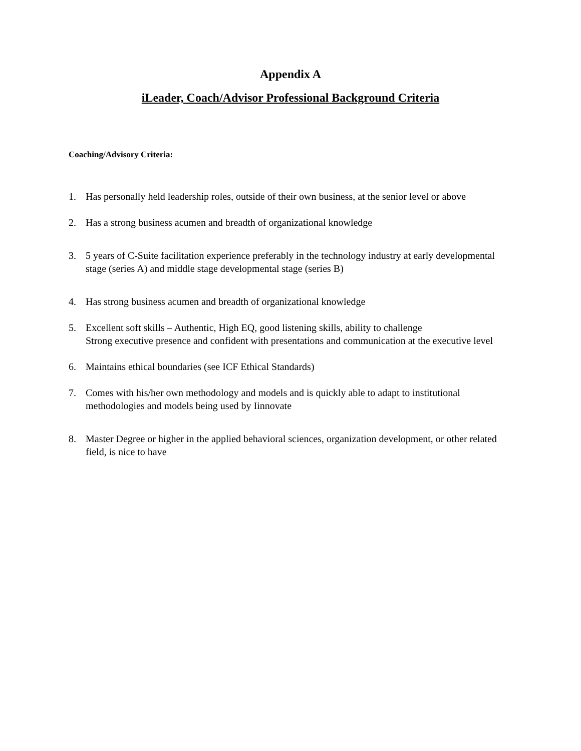Appendix A
iLeader, Coach/Advisor Professional Background Criteria
Coaching/Advisory Criteria:
1. Has personally held leadership roles, outside of their own business, at the senior level or above
2. Has a strong business acumen and breadth of organizational knowledge
3. 5 years of C-Suite facilitation experience preferably in the technology industry at early developmental stage (series A) and middle stage developmental stage (series B)
4. Has strong business acumen and breadth of organizational knowledge
5. Excellent soft skills – Authentic, High EQ, good listening skills, ability to challenge
Strong executive presence and confident with presentations and communication at the executive level
6. Maintains ethical boundaries (see ICF Ethical Standards)
7. Comes with his/her own methodology and models and is quickly able to adapt to institutional methodologies and models being used by Iinnovate
8. Master Degree or higher in the applied behavioral sciences, organization development, or other related field, is nice to have